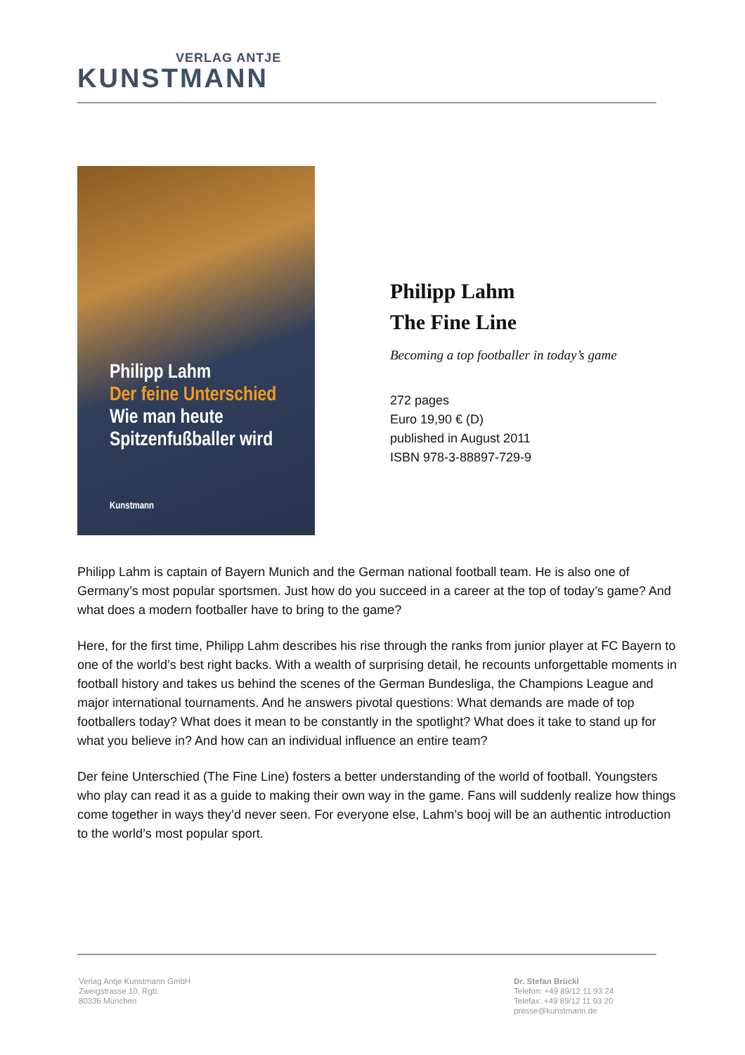VERLAG ANTJE
KUNSTMANN
Philipp Lahm
Der feine Unterschied
Wie man heute
Spitzenfußballer wird
Kunstmann
Philipp Lahm
The Fine Line
Becoming a top footballer in today’s game
272 pages
Euro 19,90 € (D)
published in August 2011
ISBN 978-3-88897-729-9
Philipp Lahm is captain of Bayern Munich and the German national football team. He is also one of Germany’s most popular sportsmen. Just how do you succeed in a career at the top of today’s game? And what does a modern footballer have to bring to the game?
Here, for the first time, Philipp Lahm describes his rise through the ranks from junior player at FC Bayern to one of the world’s best right backs. With a wealth of surprising detail, he recounts unforgettable moments in football history and takes us behind the scenes of the German Bundesliga, the Champions League and major international tournaments. And he answers pivotal questions: What demands are made of top footballers today? What does it mean to be constantly in the spotlight? What does it take to stand up for what you believe in? And how can an individual influence an entire team?
Der feine Unterschied (The Fine Line) fosters a better understanding of the world of football. Youngsters who play can read it as a guide to making their own way in the game. Fans will suddenly realize how things come together in ways they’d never seen. For everyone else, Lahm’s booj will be an authentic introduction to the world’s most popular sport.
Verlag Antje Kunstmann GmbH
Zweigstrasse 10, Rgb.
80336 München
Dr. Stefan Brückl
Telefon: +49 89/12 11 93 24
Telefax: +49 89/12 11 93 20
presse@kunstmann.de